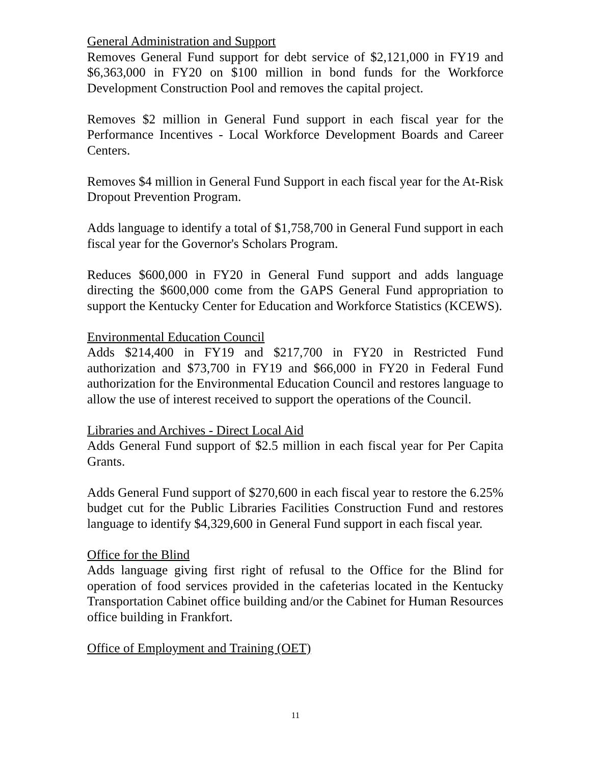General Administration and Support
Removes General Fund support for debt service of $2,121,000 in FY19 and $6,363,000 in FY20 on $100 million in bond funds for the Workforce Development Construction Pool and removes the capital project.
Removes $2 million in General Fund support in each fiscal year for the Performance Incentives - Local Workforce Development Boards and Career Centers.
Removes $4 million in General Fund Support in each fiscal year for the At-Risk Dropout Prevention Program.
Adds language to identify a total of $1,758,700 in General Fund support in each fiscal year for the Governor's Scholars Program.
Reduces $600,000 in FY20 in General Fund support and adds language directing the $600,000 come from the GAPS General Fund appropriation to support the Kentucky Center for Education and Workforce Statistics (KCEWS).
Environmental Education Council
Adds $214,400 in FY19 and $217,700 in FY20 in Restricted Fund authorization and $73,700 in FY19 and $66,000 in FY20 in Federal Fund authorization for the Environmental Education Council and restores language to allow the use of interest received to support the operations of the Council.
Libraries and Archives - Direct Local Aid
Adds General Fund support of $2.5 million in each fiscal year for Per Capita Grants.
Adds General Fund support of $270,600 in each fiscal year to restore the 6.25% budget cut for the Public Libraries Facilities Construction Fund and restores language to identify $4,329,600 in General Fund support in each fiscal year.
Office for the Blind
Adds language giving first right of refusal to the Office for the Blind for operation of food services provided in the cafeterias located in the Kentucky Transportation Cabinet office building and/or the Cabinet for Human Resources office building in Frankfort.
Office of Employment and Training (OET)
11